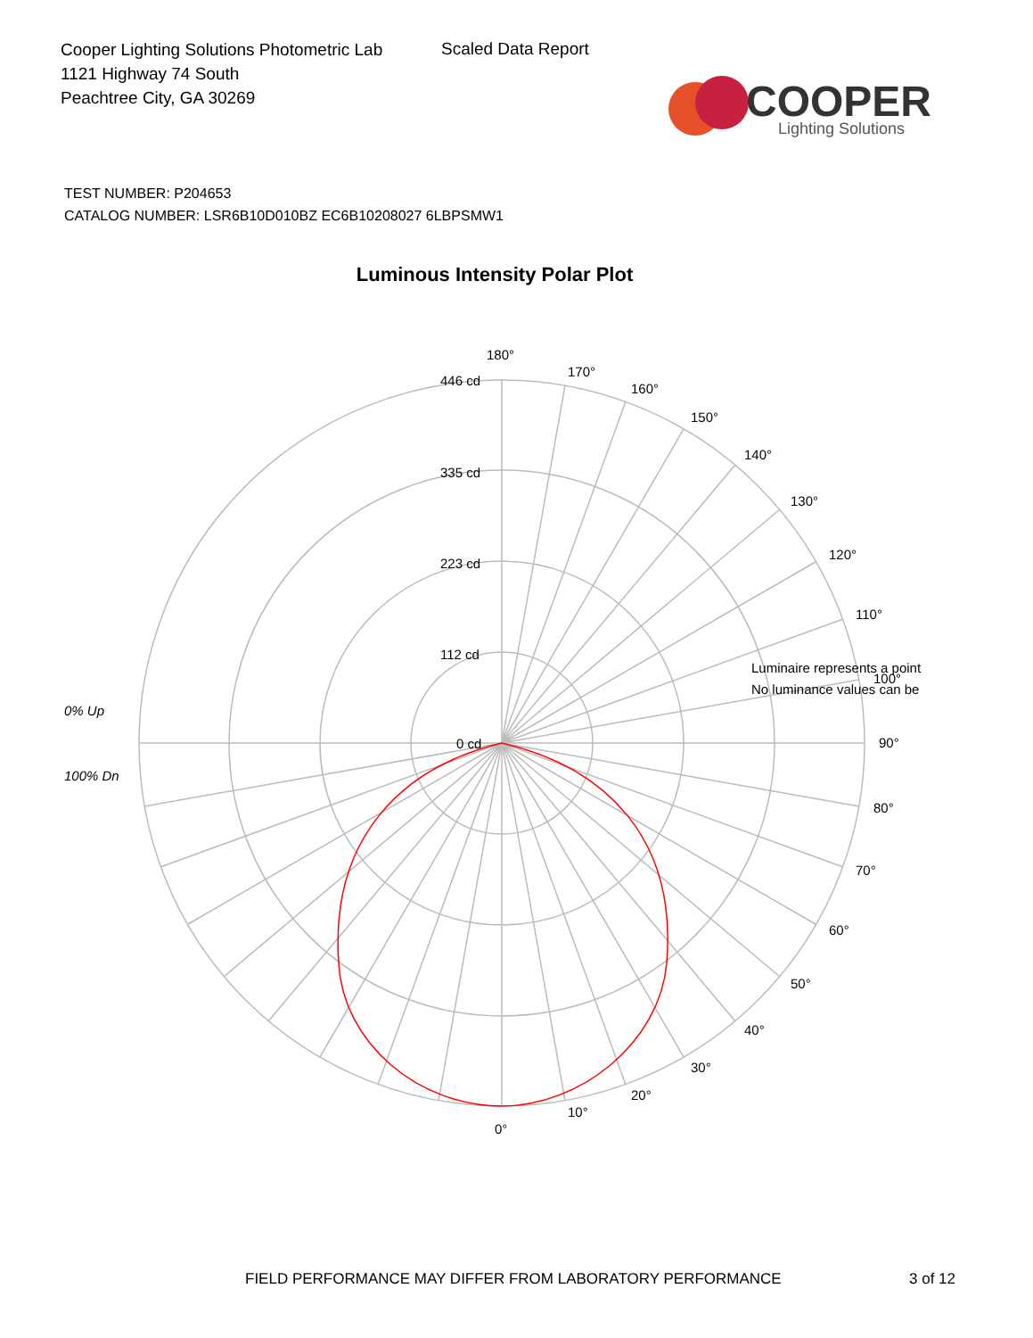Cooper Lighting Solutions Photometric Lab
1121 Highway 74 South
Peachtree City, GA 30269
Scaled Data Report
COOPER
Lighting Solutions
TEST NUMBER: P204653
CATALOG NUMBER: LSR6B10D010BZ EC6B10208027 6LBPSMW1
Luminous Intensity Polar Plot
180°
170°
160°
150°
140°
130°
120°
110°
Luminaire represents a point
100°
No luminance values can be
90°
80°
70°
60°
50°
40°
30°
20°
10°
0°
446 cd
335 cd
223 cd
112 cd
0 cd
0% Up
100% Dn
FIELD PERFORMANCE MAY DIFFER FROM LABORATORY PERFORMANCE
3 of 12